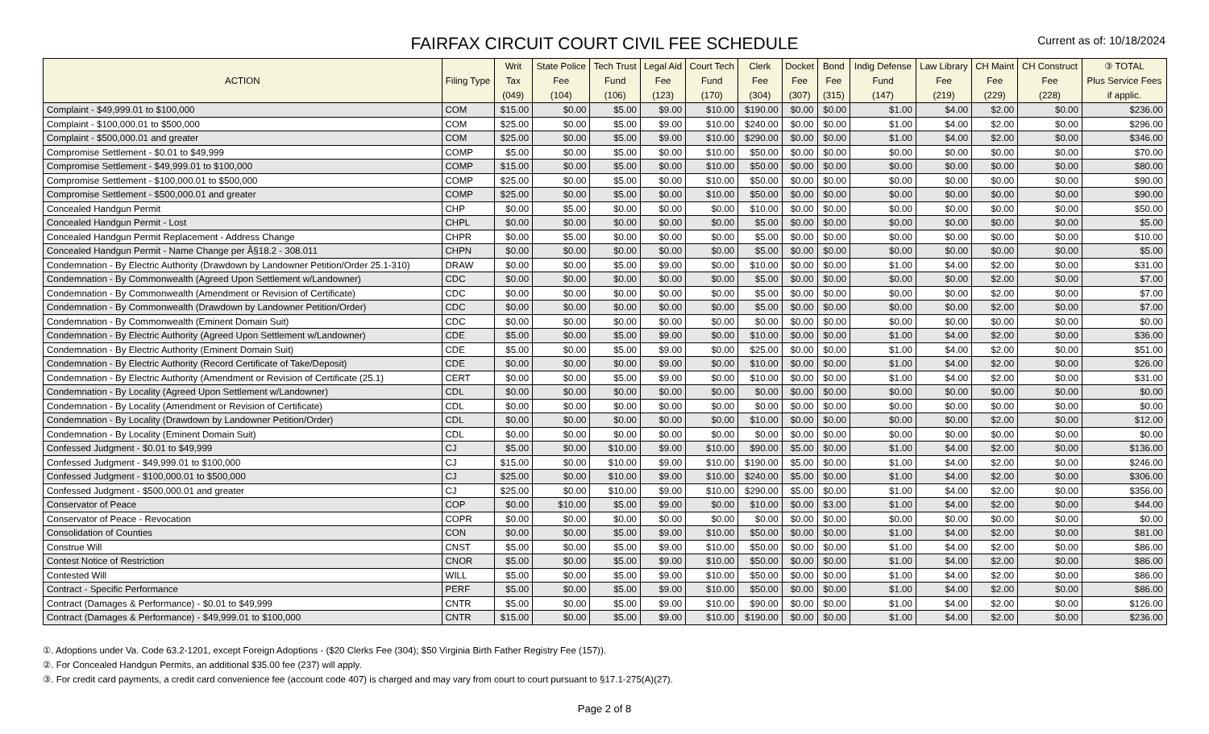FAIRFAX CIRCUIT COURT CIVIL FEE SCHEDULE
Current as of: 10/18/2024
| ACTION | Filing Type | Writ Tax (049) | State Police Fee (104) | Tech Trust Fund (106) | Legal Aid Fee (123) | Court Tech Fund (170) | Clerk Fee (304) | Docket Fee (307) | Bond Fee (315) | Indig Defense Fund (147) | Law Library Fee (219) | CH Maint Fee (229) | CH Construct Fee (228) | ③ TOTAL Plus Service Fees if applic. |
| --- | --- | --- | --- | --- | --- | --- | --- | --- | --- | --- | --- | --- | --- | --- |
| Complaint - $49,999.01 to $100,000 | COM | $15.00 | $0.00 | $5.00 | $9.00 | $10.00 | $190.00 | $0.00 | $0.00 | $1.00 | $4.00 | $2.00 | $0.00 | $236.00 |
| Complaint - $100,000.01 to $500,000 | COM | $25.00 | $0.00 | $5.00 | $9.00 | $10.00 | $240.00 | $0.00 | $0.00 | $1.00 | $4.00 | $2.00 | $0.00 | $296.00 |
| Complaint - $500,000.01 and greater | COM | $25.00 | $0.00 | $5.00 | $9.00 | $10.00 | $290.00 | $0.00 | $0.00 | $1.00 | $4.00 | $2.00 | $0.00 | $346.00 |
| Compromise Settlement - $0.01 to $49,999 | COMP | $5.00 | $0.00 | $5.00 | $0.00 | $10.00 | $50.00 | $0.00 | $0.00 | $0.00 | $0.00 | $0.00 | $0.00 | $70.00 |
| Compromise Settlement - $49,999.01 to $100,000 | COMP | $15.00 | $0.00 | $5.00 | $0.00 | $10.00 | $50.00 | $0.00 | $0.00 | $0.00 | $0.00 | $0.00 | $0.00 | $80.00 |
| Compromise Settlement - $100,000.01 to $500,000 | COMP | $25.00 | $0.00 | $5.00 | $0.00 | $10.00 | $50.00 | $0.00 | $0.00 | $0.00 | $0.00 | $0.00 | $0.00 | $90.00 |
| Compromise Settlement - $500,000.01 and greater | COMP | $25.00 | $0.00 | $5.00 | $0.00 | $10.00 | $50.00 | $0.00 | $0.00 | $0.00 | $0.00 | $0.00 | $0.00 | $90.00 |
| Concealed Handgun Permit | CHP | $0.00 | $5.00 | $0.00 | $0.00 | $0.00 | $10.00 | $0.00 | $0.00 | $0.00 | $0.00 | $0.00 | $0.00 | $50.00 |
| Concealed Handgun Permit - Lost | CHPL | $0.00 | $0.00 | $0.00 | $0.00 | $0.00 | $5.00 | $0.00 | $0.00 | $0.00 | $0.00 | $0.00 | $0.00 | $5.00 |
| Concealed Handgun Permit Replacement - Address Change | CHPR | $0.00 | $5.00 | $0.00 | $0.00 | $0.00 | $5.00 | $0.00 | $0.00 | $0.00 | $0.00 | $0.00 | $0.00 | $10.00 |
| Concealed Handgun Permit - Name Change per Â§18.2 - 308.011 | CHPN | $0.00 | $0.00 | $0.00 | $0.00 | $0.00 | $5.00 | $0.00 | $0.00 | $0.00 | $0.00 | $0.00 | $0.00 | $5.00 |
| Condemnation - By Electric Authority (Drawdown by Landowner Petition/Order 25.1-310) | DRAW | $0.00 | $0.00 | $5.00 | $9.00 | $0.00 | $10.00 | $0.00 | $0.00 | $1.00 | $4.00 | $2.00 | $0.00 | $31.00 |
| Condemnation - By Commonwealth (Agreed Upon Settlement w/Landowner) | CDC | $0.00 | $0.00 | $0.00 | $0.00 | $0.00 | $5.00 | $0.00 | $0.00 | $0.00 | $0.00 | $2.00 | $0.00 | $7.00 |
| Condemnation - By Commonwealth (Amendment or Revision of Certificate) | CDC | $0.00 | $0.00 | $0.00 | $0.00 | $0.00 | $5.00 | $0.00 | $0.00 | $0.00 | $0.00 | $2.00 | $0.00 | $7.00 |
| Condemnation - By Commonwealth (Drawdown by Landowner Petition/Order) | CDC | $0.00 | $0.00 | $0.00 | $0.00 | $0.00 | $5.00 | $0.00 | $0.00 | $0.00 | $0.00 | $2.00 | $0.00 | $7.00 |
| Condemnation - By Commonwealth (Eminent Domain Suit) | CDC | $0.00 | $0.00 | $0.00 | $0.00 | $0.00 | $0.00 | $0.00 | $0.00 | $0.00 | $0.00 | $0.00 | $0.00 | $0.00 |
| Condemnation - By Electric Authority (Agreed Upon Settlement w/Landowner) | CDE | $5.00 | $0.00 | $5.00 | $9.00 | $0.00 | $10.00 | $0.00 | $0.00 | $1.00 | $4.00 | $2.00 | $0.00 | $36.00 |
| Condemnation - By Electric Authority (Eminent Domain Suit) | CDE | $5.00 | $0.00 | $5.00 | $9.00 | $0.00 | $25.00 | $0.00 | $0.00 | $1.00 | $4.00 | $2.00 | $0.00 | $51.00 |
| Condemnation - By Electric Authority (Record Certificate of Take/Deposit) | CDE | $0.00 | $0.00 | $0.00 | $9.00 | $0.00 | $10.00 | $0.00 | $0.00 | $1.00 | $4.00 | $2.00 | $0.00 | $26.00 |
| Condemnation - By Electric Authority (Amendment or Revision of Certificate (25.1) | CERT | $0.00 | $0.00 | $5.00 | $9.00 | $0.00 | $10.00 | $0.00 | $0.00 | $1.00 | $4.00 | $2.00 | $0.00 | $31.00 |
| Condemnation - By Locality (Agreed Upon Settlement w/Landowner) | CDL | $0.00 | $0.00 | $0.00 | $0.00 | $0.00 | $0.00 | $0.00 | $0.00 | $0.00 | $0.00 | $0.00 | $0.00 | $0.00 |
| Condemnation - By Locality (Amendment or Revision of Certificate) | CDL | $0.00 | $0.00 | $0.00 | $0.00 | $0.00 | $0.00 | $0.00 | $0.00 | $0.00 | $0.00 | $0.00 | $0.00 | $0.00 |
| Condemnation - By Locality (Drawdown by Landowner Petition/Order) | CDL | $0.00 | $0.00 | $0.00 | $0.00 | $0.00 | $10.00 | $0.00 | $0.00 | $0.00 | $0.00 | $2.00 | $0.00 | $12.00 |
| Condemnation - By Locality (Eminent Domain Suit) | CDL | $0.00 | $0.00 | $0.00 | $0.00 | $0.00 | $0.00 | $0.00 | $0.00 | $0.00 | $0.00 | $0.00 | $0.00 | $0.00 |
| Confessed Judgment - $0.01 to $49,999 | CJ | $5.00 | $0.00 | $10.00 | $9.00 | $10.00 | $90.00 | $5.00 | $0.00 | $1.00 | $4.00 | $2.00 | $0.00 | $136.00 |
| Confessed Judgment - $49,999.01 to $100,000 | CJ | $15.00 | $0.00 | $10.00 | $9.00 | $10.00 | $190.00 | $5.00 | $0.00 | $1.00 | $4.00 | $2.00 | $0.00 | $246.00 |
| Confessed Judgment - $100,000.01 to $500,000 | CJ | $25.00 | $0.00 | $10.00 | $9.00 | $10.00 | $240.00 | $5.00 | $0.00 | $1.00 | $4.00 | $2.00 | $0.00 | $306.00 |
| Confessed Judgment - $500,000.01 and greater | CJ | $25.00 | $0.00 | $10.00 | $9.00 | $10.00 | $290.00 | $5.00 | $0.00 | $1.00 | $4.00 | $2.00 | $0.00 | $356.00 |
| Conservator of Peace | COP | $0.00 | $10.00 | $5.00 | $9.00 | $0.00 | $10.00 | $0.00 | $3.00 | $1.00 | $4.00 | $2.00 | $0.00 | $44.00 |
| Conservator of Peace - Revocation | COPR | $0.00 | $0.00 | $0.00 | $0.00 | $0.00 | $0.00 | $0.00 | $0.00 | $0.00 | $0.00 | $0.00 | $0.00 | $0.00 |
| Consolidation of Counties | CON | $0.00 | $0.00 | $5.00 | $9.00 | $10.00 | $50.00 | $0.00 | $0.00 | $1.00 | $4.00 | $2.00 | $0.00 | $81.00 |
| Construe Will | CNST | $5.00 | $0.00 | $5.00 | $9.00 | $10.00 | $50.00 | $0.00 | $0.00 | $1.00 | $4.00 | $2.00 | $0.00 | $86.00 |
| Contest Notice of Restriction | CNOR | $5.00 | $0.00 | $5.00 | $9.00 | $10.00 | $50.00 | $0.00 | $0.00 | $1.00 | $4.00 | $2.00 | $0.00 | $86.00 |
| Contested Will | WILL | $5.00 | $0.00 | $5.00 | $9.00 | $10.00 | $50.00 | $0.00 | $0.00 | $1.00 | $4.00 | $2.00 | $0.00 | $86.00 |
| Contract - Specific Performance | PERF | $5.00 | $0.00 | $5.00 | $9.00 | $10.00 | $50.00 | $0.00 | $0.00 | $1.00 | $4.00 | $2.00 | $0.00 | $86.00 |
| Contract (Damages & Performance) - $0.01 to $49,999 | CNTR | $5.00 | $0.00 | $5.00 | $9.00 | $10.00 | $90.00 | $0.00 | $0.00 | $1.00 | $4.00 | $2.00 | $0.00 | $126.00 |
| Contract (Damages & Performance) - $49,999.01 to $100,000 | CNTR | $15.00 | $0.00 | $5.00 | $9.00 | $10.00 | $190.00 | $0.00 | $0.00 | $1.00 | $4.00 | $2.00 | $0.00 | $236.00 |
①. Adoptions under Va. Code 63.2-1201, except Foreign Adoptions - ($20 Clerks Fee (304); $50 Virginia Birth Father Registry Fee (157)).
②. For Concealed Handgun Permits, an additional $35.00 fee (237) will apply.
③. For credit card payments, a credit card convenience fee (account code 407) is charged and may vary from court to court pursuant to §17.1-275(A)(27).
Page 2 of 8